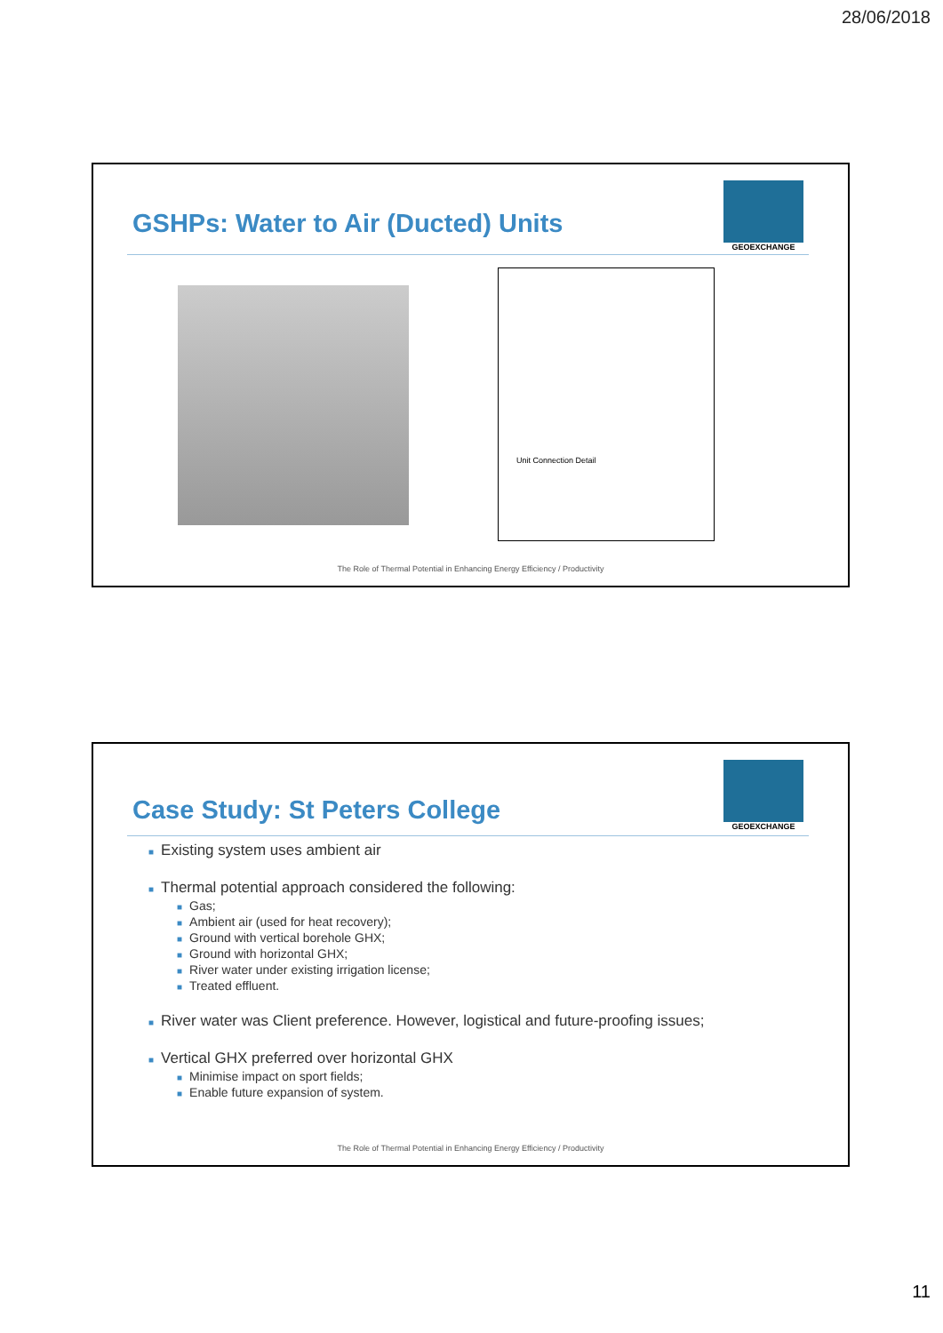28/06/2018
GEOEXCHANGE
GSHPs: Water to Air (Ducted) Units
Unit Connection Detail
The Role of Thermal Potential in Enhancing Energy Efficiency / Productivity
GEOEXCHANGE
Case Study: St Peters College
■ Existing system uses ambient air
■ Thermal potential approach considered the following:
■ Gas;
■ Ambient air (used for heat recovery);
■ Ground with vertical borehole GHX;
■ Ground with horizontal GHX;
■ River water under existing irrigation license;
■ Treated effluent.
■ River water was Client preference. However, logistical and future-proofing issues;
■ Vertical GHX preferred over horizontal GHX
■ Minimise impact on sport fields;
■ Enable future expansion of system.
The Role of Thermal Potential in Enhancing Energy Efficiency / Productivity
11